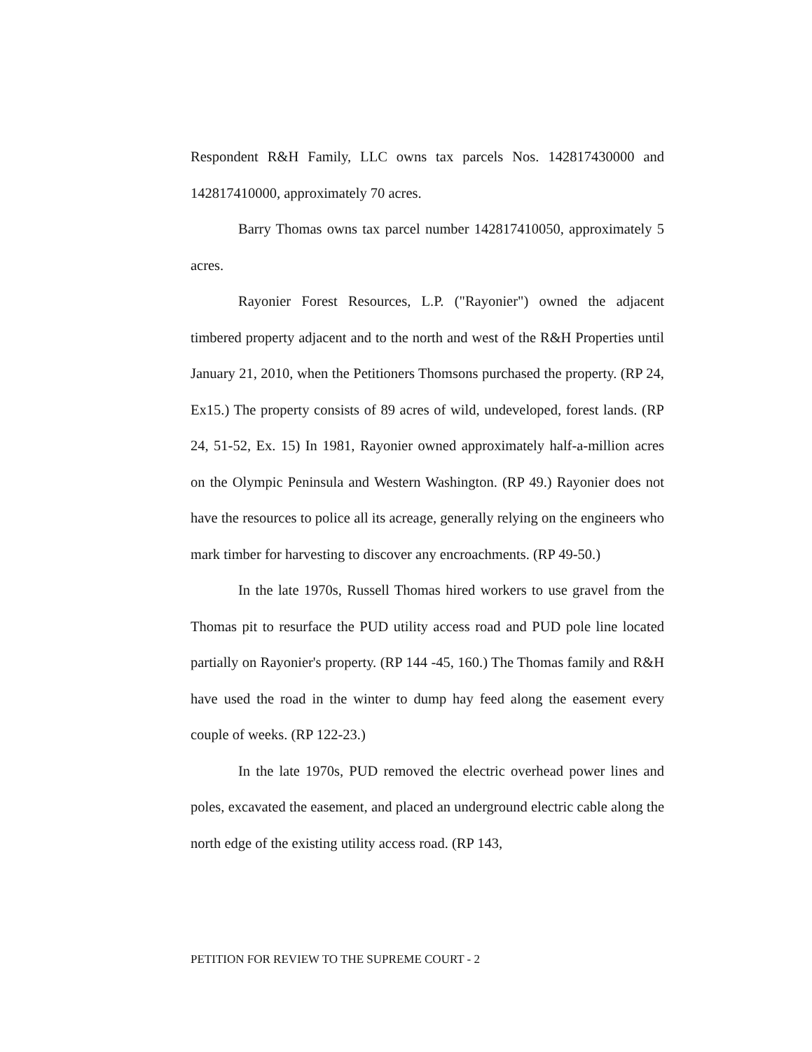Respondent R&H Family, LLC owns tax parcels Nos. 142817430000 and 142817410000, approximately 70 acres.
Barry Thomas owns tax parcel number 142817410050, approximately 5 acres.
Rayonier Forest Resources, L.P. ("Rayonier") owned the adjacent timbered property adjacent and to the north and west of the R&H Properties until January 21, 2010, when the Petitioners Thomsons purchased the property. (RP 24, Ex15.) The property consists of 89 acres of wild, undeveloped, forest lands. (RP 24, 51-52, Ex. 15) In 1981, Rayonier owned approximately half-a-million acres on the Olympic Peninsula and Western Washington. (RP 49.) Rayonier does not have the resources to police all its acreage, generally relying on the engineers who mark timber for harvesting to discover any encroachments. (RP 49-50.)
In the late 1970s, Russell Thomas hired workers to use gravel from the Thomas pit to resurface the PUD utility access road and PUD pole line located partially on Rayonier's property. (RP 144 -45, 160.) The Thomas family and R&H have used the road in the winter to dump hay feed along the easement every couple of weeks. (RP 122-23.)
In the late 1970s, PUD removed the electric overhead power lines and poles, excavated the easement, and placed an underground electric cable along the north edge of the existing utility access road. (RP 143,
PETITION FOR REVIEW TO THE SUPREME COURT - 2